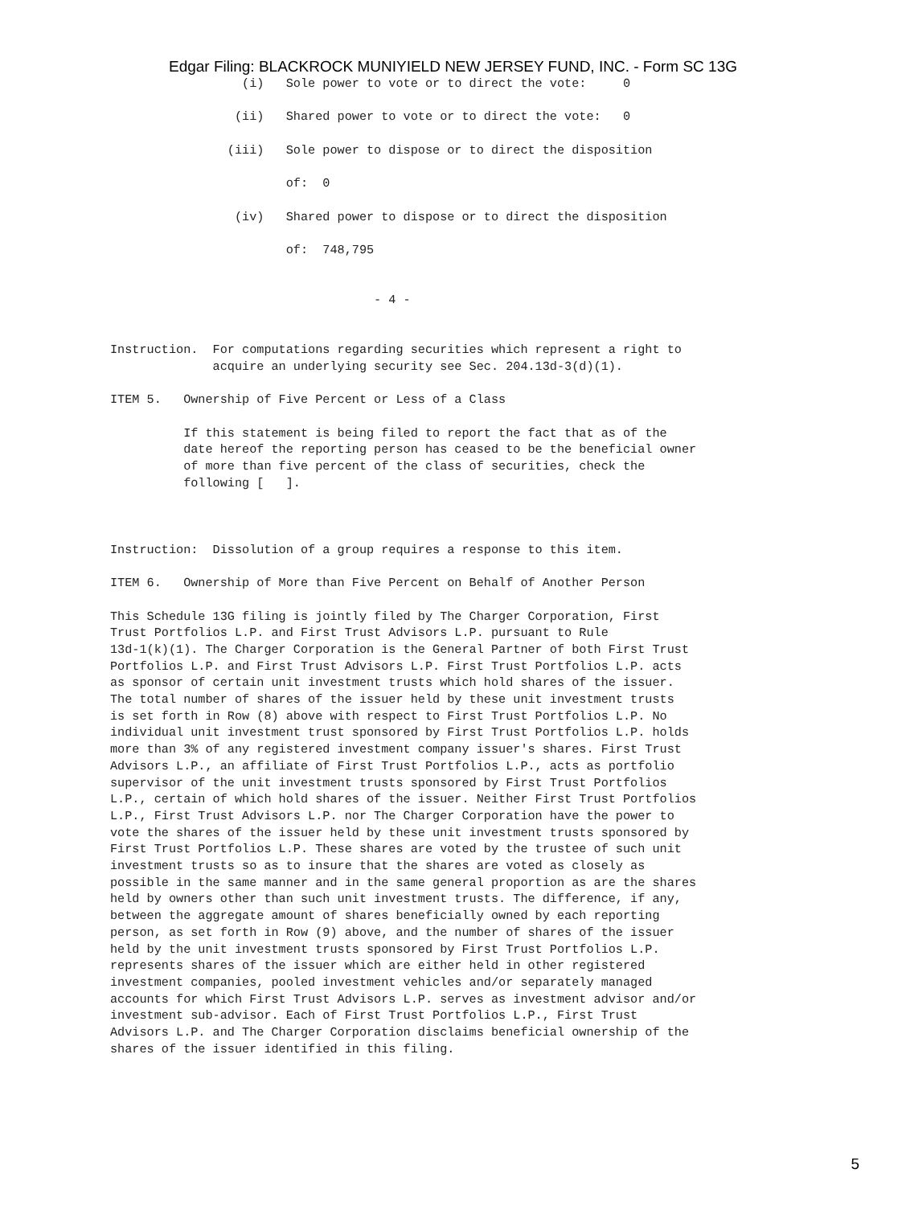Edgar Filing: BLACKROCK MUNIYIELD NEW JERSEY FUND, INC. - Form SC 13G
                  (i)   Sole power to vote or to direct the vote:     0

                 (ii)   Shared power to vote or to direct the vote:   0

                (iii)   Sole power to dispose or to direct the disposition

                        of:  0

                 (iv)   Shared power to dispose or to direct the disposition

                        of:  748,795


                                    - 4 -


Instruction.  For computations regarding securities which represent a right to
              acquire an underlying security see Sec. 204.13d-3(d)(1).

ITEM 5.   Ownership of Five Percent or Less of a Class

          If this statement is being filed to report the fact that as of the
          date hereof the reporting person has ceased to be the beneficial owner
          of more than five percent of the class of securities, check the
          following [   ].



Instruction:  Dissolution of a group requires a response to this item.

ITEM 6.   Ownership of More than Five Percent on Behalf of Another Person

This Schedule 13G filing is jointly filed by The Charger Corporation, First
Trust Portfolios L.P. and First Trust Advisors L.P. pursuant to Rule
13d-1(k)(1). The Charger Corporation is the General Partner of both First Trust
Portfolios L.P. and First Trust Advisors L.P. First Trust Portfolios L.P. acts
as sponsor of certain unit investment trusts which hold shares of the issuer.
The total number of shares of the issuer held by these unit investment trusts
is set forth in Row (8) above with respect to First Trust Portfolios L.P. No
individual unit investment trust sponsored by First Trust Portfolios L.P. holds
more than 3% of any registered investment company issuer's shares. First Trust
Advisors L.P., an affiliate of First Trust Portfolios L.P., acts as portfolio
supervisor of the unit investment trusts sponsored by First Trust Portfolios
L.P., certain of which hold shares of the issuer. Neither First Trust Portfolios
L.P., First Trust Advisors L.P. nor The Charger Corporation have the power to
vote the shares of the issuer held by these unit investment trusts sponsored by
First Trust Portfolios L.P. These shares are voted by the trustee of such unit
investment trusts so as to insure that the shares are voted as closely as
possible in the same manner and in the same general proportion as are the shares
held by owners other than such unit investment trusts. The difference, if any,
between the aggregate amount of shares beneficially owned by each reporting
person, as set forth in Row (9) above, and the number of shares of the issuer
held by the unit investment trusts sponsored by First Trust Portfolios L.P.
represents shares of the issuer which are either held in other registered
investment companies, pooled investment vehicles and/or separately managed
accounts for which First Trust Advisors L.P. serves as investment advisor and/or
investment sub-advisor. Each of First Trust Portfolios L.P., First Trust
Advisors L.P. and The Charger Corporation disclaims beneficial ownership of the
shares of the issuer identified in this filing.
5